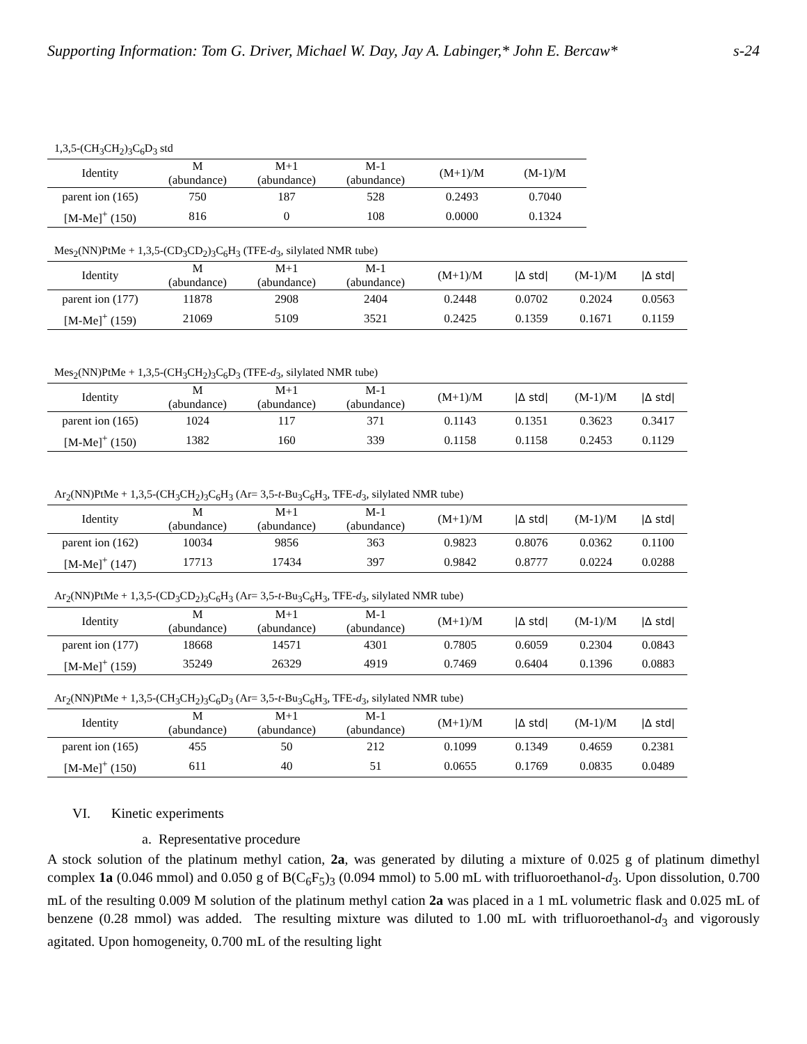Supporting Information: Tom G. Driver, Michael W. Day, Jay A. Labinger,* John E. Bercaw* s-24
1,3,5-(CH<sub>3</sub>CH<sub>2</sub>)<sub>3</sub>C<sub>6</sub>D<sub>3</sub> std
| Identity | M (abundance) | M+1 (abundance) | M-1 (abundance) | (M+1)/M | (M-1)/M |
| --- | --- | --- | --- | --- | --- |
| parent ion (165) | 750 | 187 | 528 | 0.2493 | 0.7040 |
| [M-Me]<sup>+</sup> (150) | 816 | 0 | 108 | 0.0000 | 0.1324 |
Mes<sub>2</sub>(NN)PtMe + 1,3,5-(CD<sub>3</sub>CD<sub>2</sub>)<sub>3</sub>C<sub>6</sub>H<sub>3</sub> (TFE-d<sub>3</sub>, silylated NMR tube)
| Identity | M (abundance) | M+1 (abundance) | M-1 (abundance) | (M+1)/M | /Δ std/ | (M-1)/M | /Δ std/ |
| --- | --- | --- | --- | --- | --- | --- | --- |
| parent ion (177) | 11878 | 2908 | 2404 | 0.2448 | 0.0702 | 0.2024 | 0.0563 |
| [M-Me]<sup>+</sup> (159) | 21069 | 5109 | 3521 | 0.2425 | 0.1359 | 0.1671 | 0.1159 |
Mes<sub>2</sub>(NN)PtMe + 1,3,5-(CH<sub>3</sub>CH<sub>2</sub>)<sub>3</sub>C<sub>6</sub>D<sub>3</sub> (TFE-d<sub>3</sub>, silylated NMR tube)
| Identity | M (abundance) | M+1 (abundance) | M-1 (abundance) | (M+1)/M | /Δ std/ | (M-1)/M | /Δ std/ |
| --- | --- | --- | --- | --- | --- | --- | --- |
| parent ion (165) | 1024 | 117 | 371 | 0.1143 | 0.1351 | 0.3623 | 0.3417 |
| [M-Me]<sup>+</sup> (150) | 1382 | 160 | 339 | 0.1158 | 0.1158 | 0.2453 | 0.1129 |
Ar<sub>2</sub>(NN)PtMe + 1,3,5-(CH<sub>3</sub>CH<sub>2</sub>)<sub>3</sub>C<sub>6</sub>H<sub>3</sub> (Ar= 3,5-t-Bu<sub>3</sub>C<sub>6</sub>H<sub>3</sub>, TFE-d<sub>3</sub>, silylated NMR tube)
| Identity | M (abundance) | M+1 (abundance) | M-1 (abundance) | (M+1)/M | /Δ std/ | (M-1)/M | /Δ std/ |
| --- | --- | --- | --- | --- | --- | --- | --- |
| parent ion (162) | 10034 | 9856 | 363 | 0.9823 | 0.8076 | 0.0362 | 0.1100 |
| [M-Me]<sup>+</sup> (147) | 17713 | 17434 | 397 | 0.9842 | 0.8777 | 0.0224 | 0.0288 |
Ar<sub>2</sub>(NN)PtMe + 1,3,5-(CD<sub>3</sub>CD<sub>2</sub>)<sub>3</sub>C<sub>6</sub>H<sub>3</sub> (Ar= 3,5-t-Bu<sub>3</sub>C<sub>6</sub>H<sub>3</sub>, TFE-d<sub>3</sub>, silylated NMR tube)
| Identity | M (abundance) | M+1 (abundance) | M-1 (abundance) | (M+1)/M | /Δ std/ | (M-1)/M | /Δ std/ |
| --- | --- | --- | --- | --- | --- | --- | --- |
| parent ion (177) | 18668 | 14571 | 4301 | 0.7805 | 0.6059 | 0.2304 | 0.0843 |
| [M-Me]<sup>+</sup> (159) | 35249 | 26329 | 4919 | 0.7469 | 0.6404 | 0.1396 | 0.0883 |
Ar<sub>2</sub>(NN)PtMe + 1,3,5-(CH<sub>3</sub>CH<sub>2</sub>)<sub>3</sub>C<sub>6</sub>D<sub>3</sub> (Ar= 3,5-t-Bu<sub>3</sub>C<sub>6</sub>H<sub>3</sub>, TFE-d<sub>3</sub>, silylated NMR tube)
| Identity | M (abundance) | M+1 (abundance) | M-1 (abundance) | (M+1)/M | /Δ std/ | (M-1)/M | /Δ std/ |
| --- | --- | --- | --- | --- | --- | --- | --- |
| parent ion (165) | 455 | 50 | 212 | 0.1099 | 0.1349 | 0.4659 | 0.2381 |
| [M-Me]<sup>+</sup> (150) | 611 | 40 | 51 | 0.0655 | 0.1769 | 0.0835 | 0.0489 |
VI. Kinetic experiments
a. Representative procedure
A stock solution of the platinum methyl cation, 2a, was generated by diluting a mixture of 0.025 g of platinum dimethyl complex 1a (0.046 mmol) and 0.050 g of B(C<sub>6</sub>F<sub>5</sub>)<sub>3</sub> (0.094 mmol) to 5.00 mL with trifluoroethanol-d<sub>3</sub>. Upon dissolution, 0.700 mL of the resulting 0.009 M solution of the platinum methyl cation 2a was placed in a 1 mL volumetric flask and 0.025 mL of benzene (0.28 mmol) was added. The resulting mixture was diluted to 1.00 mL with trifluoroethanol-d<sub>3</sub> and vigorously agitated. Upon homogeneity, 0.700 mL of the resulting light